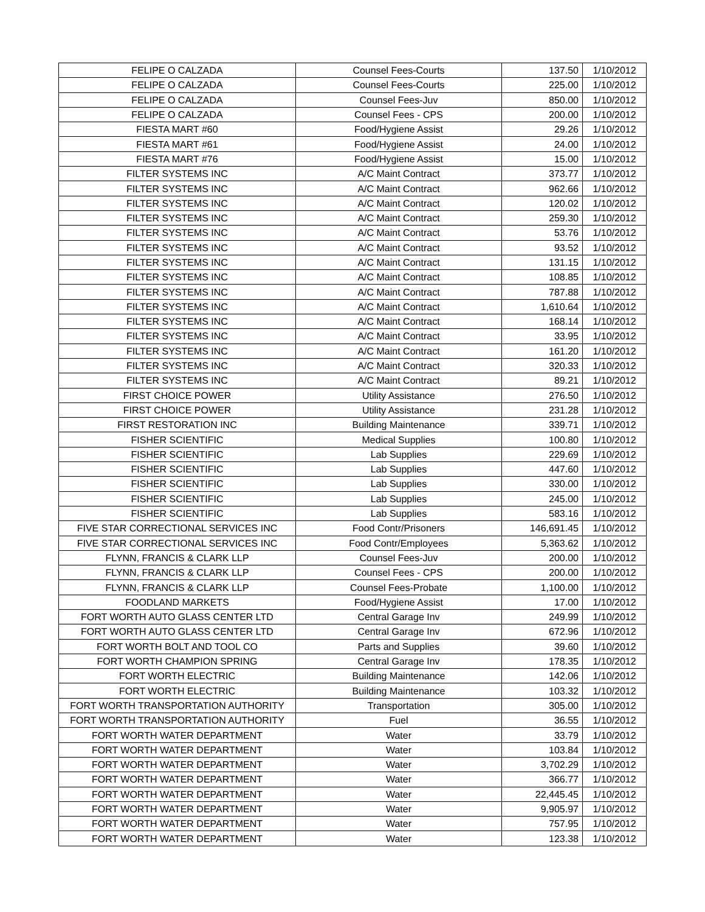| FELIPE O CALZADA | Counsel Fees-Courts | 137.50 | 1/10/2012 |
| FELIPE O CALZADA | Counsel Fees-Courts | 225.00 | 1/10/2012 |
| FELIPE O CALZADA | Counsel Fees-Juv | 850.00 | 1/10/2012 |
| FELIPE O CALZADA | Counsel Fees - CPS | 200.00 | 1/10/2012 |
| FIESTA MART #60 | Food/Hygiene Assist | 29.26 | 1/10/2012 |
| FIESTA MART #61 | Food/Hygiene Assist | 24.00 | 1/10/2012 |
| FIESTA MART #76 | Food/Hygiene Assist | 15.00 | 1/10/2012 |
| FILTER SYSTEMS INC | A/C Maint Contract | 373.77 | 1/10/2012 |
| FILTER SYSTEMS INC | A/C Maint Contract | 962.66 | 1/10/2012 |
| FILTER SYSTEMS INC | A/C Maint Contract | 120.02 | 1/10/2012 |
| FILTER SYSTEMS INC | A/C Maint Contract | 259.30 | 1/10/2012 |
| FILTER SYSTEMS INC | A/C Maint Contract | 53.76 | 1/10/2012 |
| FILTER SYSTEMS INC | A/C Maint Contract | 93.52 | 1/10/2012 |
| FILTER SYSTEMS INC | A/C Maint Contract | 131.15 | 1/10/2012 |
| FILTER SYSTEMS INC | A/C Maint Contract | 108.85 | 1/10/2012 |
| FILTER SYSTEMS INC | A/C Maint Contract | 787.88 | 1/10/2012 |
| FILTER SYSTEMS INC | A/C Maint Contract | 1,610.64 | 1/10/2012 |
| FILTER SYSTEMS INC | A/C Maint Contract | 168.14 | 1/10/2012 |
| FILTER SYSTEMS INC | A/C Maint Contract | 33.95 | 1/10/2012 |
| FILTER SYSTEMS INC | A/C Maint Contract | 161.20 | 1/10/2012 |
| FILTER SYSTEMS INC | A/C Maint Contract | 320.33 | 1/10/2012 |
| FILTER SYSTEMS INC | A/C Maint Contract | 89.21 | 1/10/2012 |
| FIRST CHOICE POWER | Utility Assistance | 276.50 | 1/10/2012 |
| FIRST CHOICE POWER | Utility Assistance | 231.28 | 1/10/2012 |
| FIRST RESTORATION INC | Building Maintenance | 339.71 | 1/10/2012 |
| FISHER SCIENTIFIC | Medical Supplies | 100.80 | 1/10/2012 |
| FISHER SCIENTIFIC | Lab Supplies | 229.69 | 1/10/2012 |
| FISHER SCIENTIFIC | Lab Supplies | 447.60 | 1/10/2012 |
| FISHER SCIENTIFIC | Lab Supplies | 330.00 | 1/10/2012 |
| FISHER SCIENTIFIC | Lab Supplies | 245.00 | 1/10/2012 |
| FISHER SCIENTIFIC | Lab Supplies | 583.16 | 1/10/2012 |
| FIVE STAR CORRECTIONAL SERVICES INC | Food Contr/Prisoners | 146,691.45 | 1/10/2012 |
| FIVE STAR CORRECTIONAL SERVICES INC | Food Contr/Employees | 5,363.62 | 1/10/2012 |
| FLYNN, FRANCIS & CLARK LLP | Counsel Fees-Juv | 200.00 | 1/10/2012 |
| FLYNN, FRANCIS & CLARK LLP | Counsel Fees - CPS | 200.00 | 1/10/2012 |
| FLYNN, FRANCIS & CLARK LLP | Counsel Fees-Probate | 1,100.00 | 1/10/2012 |
| FOODLAND MARKETS | Food/Hygiene Assist | 17.00 | 1/10/2012 |
| FORT WORTH AUTO GLASS CENTER LTD | Central Garage Inv | 249.99 | 1/10/2012 |
| FORT WORTH AUTO GLASS CENTER LTD | Central Garage Inv | 672.96 | 1/10/2012 |
| FORT WORTH BOLT AND TOOL CO | Parts and Supplies | 39.60 | 1/10/2012 |
| FORT WORTH CHAMPION SPRING | Central Garage Inv | 178.35 | 1/10/2012 |
| FORT WORTH ELECTRIC | Building Maintenance | 142.06 | 1/10/2012 |
| FORT WORTH ELECTRIC | Building Maintenance | 103.32 | 1/10/2012 |
| FORT WORTH TRANSPORTATION AUTHORITY | Transportation | 305.00 | 1/10/2012 |
| FORT WORTH TRANSPORTATION AUTHORITY | Fuel | 36.55 | 1/10/2012 |
| FORT WORTH WATER DEPARTMENT | Water | 33.79 | 1/10/2012 |
| FORT WORTH WATER DEPARTMENT | Water | 103.84 | 1/10/2012 |
| FORT WORTH WATER DEPARTMENT | Water | 3,702.29 | 1/10/2012 |
| FORT WORTH WATER DEPARTMENT | Water | 366.77 | 1/10/2012 |
| FORT WORTH WATER DEPARTMENT | Water | 22,445.45 | 1/10/2012 |
| FORT WORTH WATER DEPARTMENT | Water | 9,905.97 | 1/10/2012 |
| FORT WORTH WATER DEPARTMENT | Water | 757.95 | 1/10/2012 |
| FORT WORTH WATER DEPARTMENT | Water | 123.38 | 1/10/2012 |